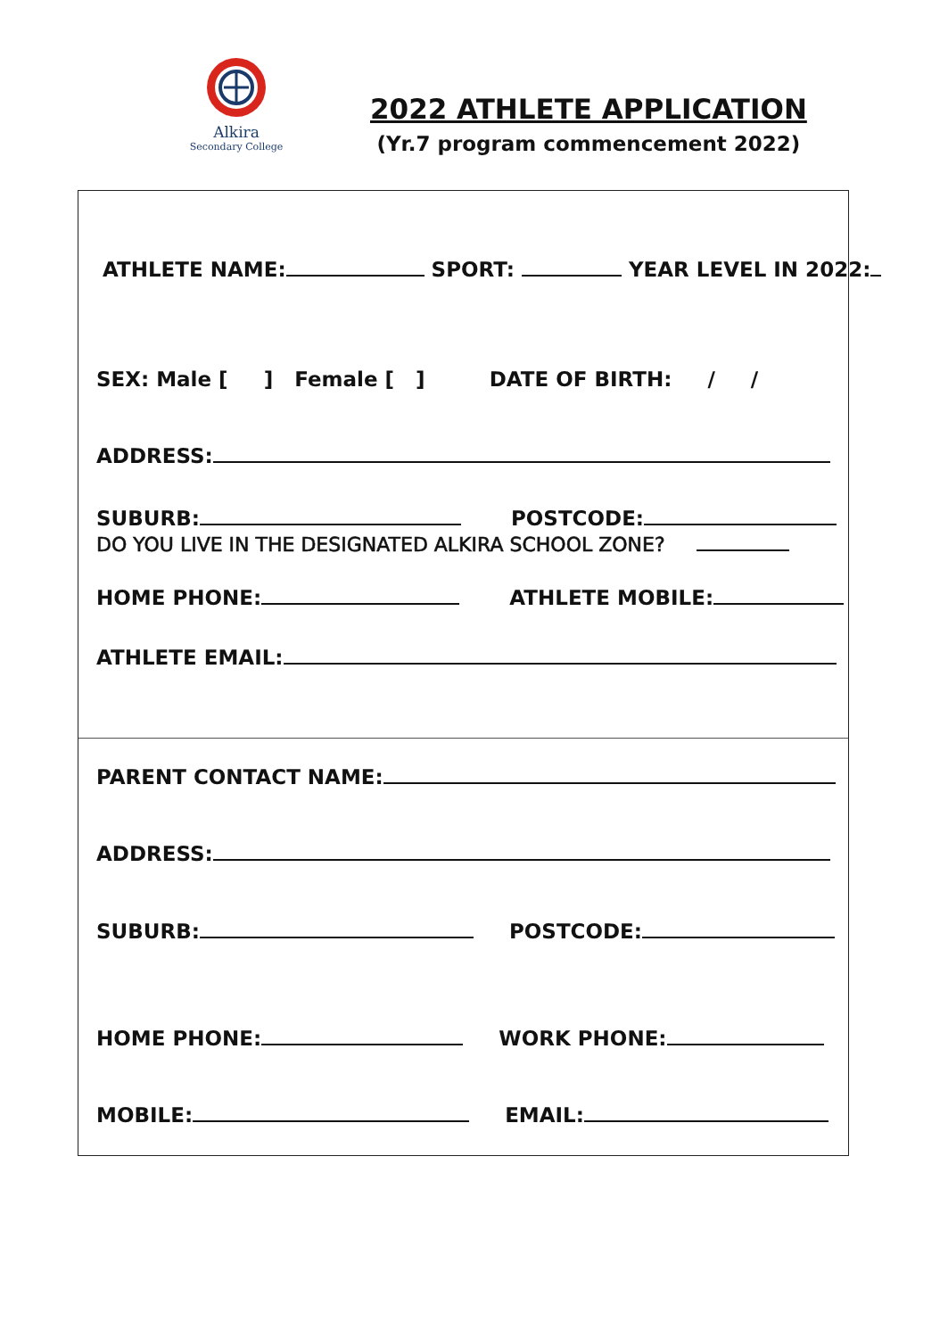Alkira
Secondary College
2022 ATHLETE APPLICATION
(Yr.7 program commencement 2022)
ATHLETE NAME: SPORT: YEAR LEVEL IN 2022:
SEX: Male [ ] Female [ ] DATE OF BIRTH: / /
ADDRESS:
SUBURB: POSTCODE:
DO YOU LIVE IN THE DESIGNATED ALKIRA SCHOOL ZONE?
HOME PHONE: ATHLETE MOBILE:
ATHLETE EMAIL:
PARENT CONTACT NAME:
ADDRESS:
SUBURB: POSTCODE:
HOME PHONE: WORK PHONE:
MOBILE: EMAIL: